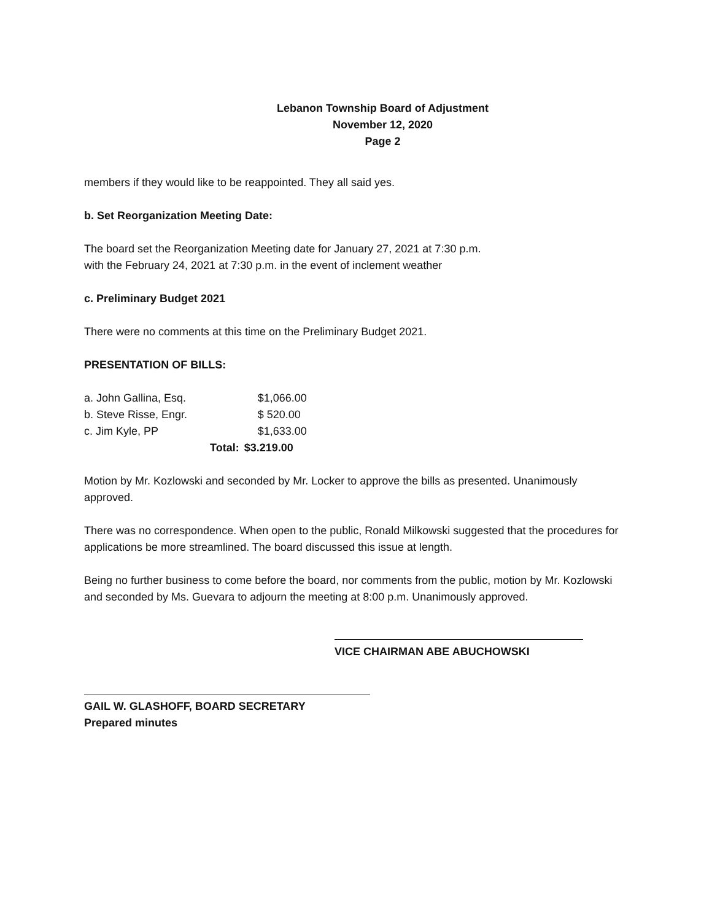Lebanon Township Board of Adjustment
November 12, 2020
Page 2
members if they would like to be reappointed. They all said yes.
b. Set Reorganization Meeting Date:
The board set the Reorganization Meeting date for January 27, 2021 at 7:30 p.m.
with the February 24, 2021 at 7:30 p.m. in the event of inclement weather
c. Preliminary Budget 2021
There were no comments at this time on the Preliminary Budget 2021.
PRESENTATION OF BILLS:
| a. John Gallina, Esq. | | $1,066.00 |
| b. Steve Risse, Engr. | | $ 520.00 |
| c. Jim Kyle, PP | | $1,633.00 |
| | Total: | $3.219.00 |
Motion by Mr. Kozlowski and seconded by Mr. Locker to approve the bills as presented. Unanimously approved.
There was no correspondence. When open to the public, Ronald Milkowski suggested that the procedures for applications be more streamlined. The board discussed this issue at length.
Being no further business to come before the board, nor comments from the public, motion by Mr. Kozlowski and seconded by Ms. Guevara to adjourn the meeting at 8:00 p.m. Unanimously approved.
VICE CHAIRMAN ABE ABUCHOWSKI
GAIL W. GLASHOFF, BOARD SECRETARY
Prepared minutes